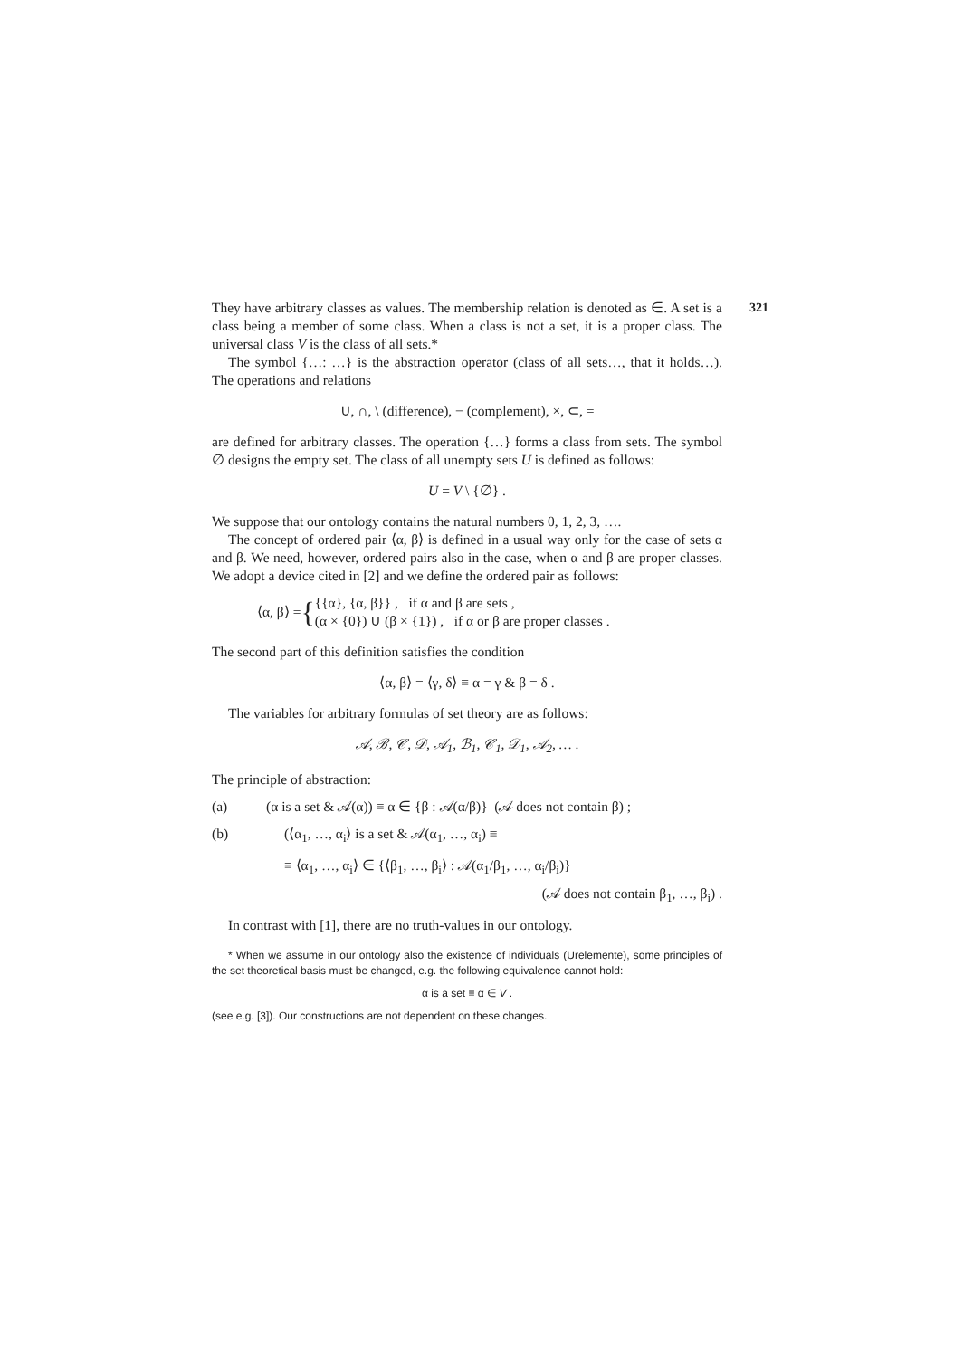321
They have arbitrary classes as values. The membership relation is denoted as ∈. A set is a class being a member of some class. When a class is not a set, it is a proper class. The universal class V is the class of all sets.*
The symbol {…: …} is the abstraction operator (class of all sets…, that it holds…). The operations and relations
∪, ∩, \ (difference), − (complement), ×, ⊂, =
are defined for arbitrary classes. The operation {…} forms a class from sets. The symbol ∅ designs the empty set. The class of all unempty sets U is defined as follows:
U = V \ {∅} .
We suppose that our ontology contains the natural numbers 0, 1, 2, 3, ….
The concept of ordered pair ⟨α, β⟩ is defined in a usual way only for the case of sets α and β. We need, however, ordered pairs also in the case, when α and β are proper classes. We adopt a device cited in [2] and we define the ordered pair as follows:
⟨α, β⟩ = { {{α}, {α, β}} , if α and β are sets ,
(α × {0}) ∪ (β × {1}) , if α or β are proper classes .
The second part of this definition satisfies the condition
⟨α, β⟩ = ⟨γ, δ⟩ ≡ α = γ & β = δ .
The variables for arbitrary formulas of set theory are as follows:
𝒜, ℬ, 𝒞, 𝒟, 𝒜<sub>1</sub>, ℬ<sub>1</sub>, 𝒞<sub>1</sub>, 𝒟<sub>1</sub>, 𝒜<sub>2</sub>, … .
The principle of abstraction:
(a) (α is a set & 𝒜(α)) ≡ α ∈ {β : 𝒜(α/β)} (𝒜 does not contain β) ;
(b) (⟨α<sub>1</sub>, …, α<sub>i</sub>⟩ is a set & 𝒜(α<sub>1</sub>, …, α<sub>i</sub>) ≡
≡ ⟨α<sub>1</sub>, …, α<sub>i</sub>⟩ ∈ {⟨β<sub>1</sub>, …, β<sub>i</sub>⟩ : 𝒜(α<sub>1</sub>/β<sub>1</sub>, …, α<sub>i</sub>/β<sub>i</sub>)}
(𝒜 does not contain β<sub>1</sub>, …, β<sub>i</sub>) .
In contrast with [1], there are no truth-values in our ontology.
* When we assume in our ontology also the existence of individuals (Urelemente), some principles of the set theoretical basis must be changed, e.g. the following equivalence cannot hold:
α is a set ≡ α ∈ V .
(see e.g. [3]). Our constructions are not dependent on these changes.